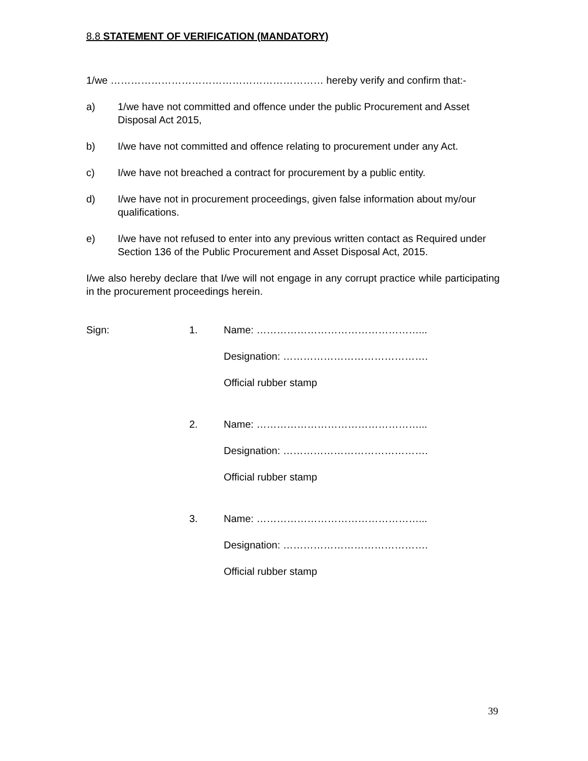8.8 STATEMENT OF VERIFICATION (MANDATORY)
1/we ……………………………………………………… hereby verify and confirm that:-
a) 1/we have not committed and offence under the public Procurement and Asset Disposal Act 2015,
b) I/we have not committed and offence relating to procurement under any Act.
c) I/we have not breached a contract for procurement by a public entity.
d) I/we have not in procurement proceedings, given false information about my/our qualifications.
e) I/we have not refused to enter into any previous written contact as Required under Section 136 of the Public Procurement and Asset Disposal Act, 2015.
I/we also hereby declare that I/we will not engage in any corrupt practice while participating in the procurement proceedings herein.
Sign: 1.
Name: …………………………………………...
Designation: …………………………………….
Official rubber stamp
2.
Name: …………………………………………...
Designation: …………………………………….
Official rubber stamp
3.
Name: …………………………………………...
Designation: …………………………………….
Official rubber stamp
39